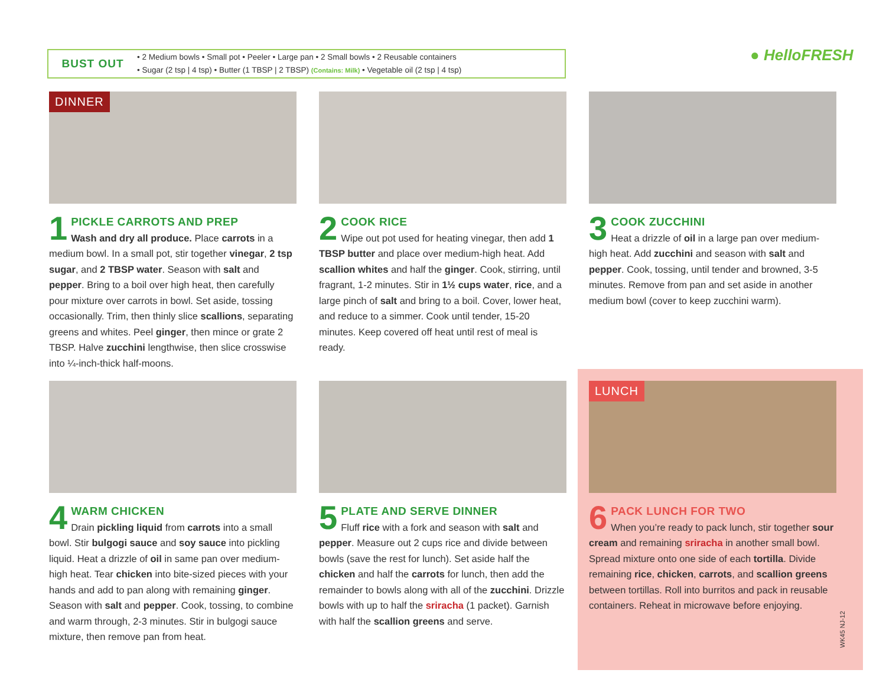BUST OUT
• 2 Medium bowls • Small pot • Peeler • Large pan • 2 Small bowls • 2 Reusable containers
• Sugar (2 tsp | 4 tsp) • Butter (1 TBSP | 2 TBSP) (Contains: Milk) • Vegetable oil (2 tsp | 4 tsp)
● HelloFRESH
DINNER
1
PICKLE CARROTS AND PREP
Wash and dry all produce. Place carrots in a medium bowl. In a small pot, stir together vinegar, 2 tsp sugar, and 2 TBSP water. Season with salt and pepper. Bring to a boil over high heat, then carefully pour mixture over carrots in bowl. Set aside, tossing occasionally. Trim, then thinly slice scallions, separating greens and whites. Peel ginger, then mince or grate 2 TBSP. Halve zucchini lengthwise, then slice crosswise into ¼-inch-thick half-moons.
2
COOK RICE
Wipe out pot used for heating vinegar, then add 1 TBSP butter and place over medium-high heat. Add scallion whites and half the ginger. Cook, stirring, until fragrant, 1-2 minutes. Stir in 1½ cups water, rice, and a large pinch of salt and bring to a boil. Cover, lower heat, and reduce to a simmer. Cook until tender, 15-20 minutes. Keep covered off heat until rest of meal is ready.
3
COOK ZUCCHINI
Heat a drizzle of oil in a large pan over medium-high heat. Add zucchini and season with salt and pepper. Cook, tossing, until tender and browned, 3-5 minutes. Remove from pan and set aside in another medium bowl (cover to keep zucchini warm).
4
WARM CHICKEN
Drain pickling liquid from carrots into a small bowl. Stir bulgogi sauce and soy sauce into pickling liquid. Heat a drizzle of oil in same pan over medium-high heat. Tear chicken into bite-sized pieces with your hands and add to pan along with remaining ginger. Season with salt and pepper. Cook, tossing, to combine and warm through, 2-3 minutes. Stir in bulgogi sauce mixture, then remove pan from heat.
5
PLATE AND SERVE DINNER
Fluff rice with a fork and season with salt and pepper. Measure out 2 cups rice and divide between bowls (save the rest for lunch). Set aside half the chicken and half the carrots for lunch, then add the remainder to bowls along with all of the zucchini. Drizzle bowls with up to half the sriracha (1 packet). Garnish with half the scallion greens and serve.
LUNCH
6
PACK LUNCH FOR TWO
When you’re ready to pack lunch, stir together sour cream and remaining sriracha in another small bowl. Spread mixture onto one side of each tortilla. Divide remaining rice, chicken, carrots, and scallion greens between tortillas. Roll into burritos and pack in reusable containers. Reheat in microwave before enjoying.
WK45 NJ-12